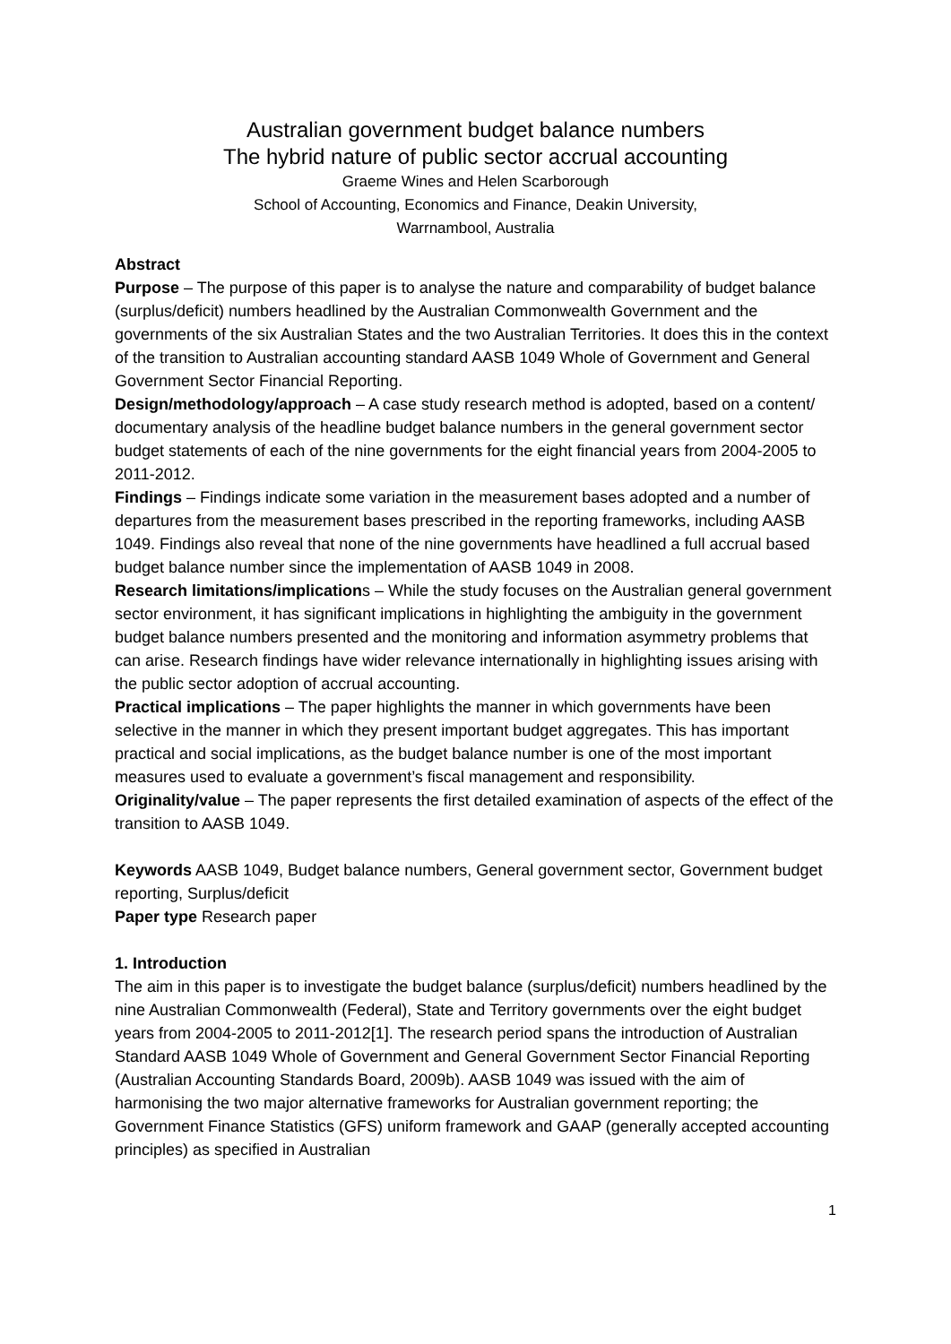Australian government budget balance numbers
The hybrid nature of public sector accrual accounting
Graeme Wines and Helen Scarborough
School of Accounting, Economics and Finance, Deakin University,
Warrnambool, Australia
Abstract
Purpose – The purpose of this paper is to analyse the nature and comparability of budget balance (surplus/deficit) numbers headlined by the Australian Commonwealth Government and the governments of the six Australian States and the two Australian Territories. It does this in the context of the transition to Australian accounting standard AASB 1049 Whole of Government and General Government Sector Financial Reporting.
Design/methodology/approach – A case study research method is adopted, based on a content/ documentary analysis of the headline budget balance numbers in the general government sector budget statements of each of the nine governments for the eight financial years from 2004-2005 to 2011-2012.
Findings – Findings indicate some variation in the measurement bases adopted and a number of departures from the measurement bases prescribed in the reporting frameworks, including AASB 1049. Findings also reveal that none of the nine governments have headlined a full accrual based budget balance number since the implementation of AASB 1049 in 2008.
Research limitations/implications – While the study focuses on the Australian general government sector environment, it has significant implications in highlighting the ambiguity in the government budget balance numbers presented and the monitoring and information asymmetry problems that can arise. Research findings have wider relevance internationally in highlighting issues arising with the public sector adoption of accrual accounting.
Practical implications – The paper highlights the manner in which governments have been selective in the manner in which they present important budget aggregates. This has important practical and social implications, as the budget balance number is one of the most important measures used to evaluate a government’s fiscal management and responsibility.
Originality/value – The paper represents the first detailed examination of aspects of the effect of the transition to AASB 1049.
Keywords AASB 1049, Budget balance numbers, General government sector, Government budget reporting, Surplus/deficit
Paper type Research paper
1. Introduction
The aim in this paper is to investigate the budget balance (surplus/deficit) numbers headlined by the nine Australian Commonwealth (Federal), State and Territory governments over the eight budget years from 2004-2005 to 2011-2012[1]. The research period spans the introduction of Australian Standard AASB 1049 Whole of Government and General Government Sector Financial Reporting (Australian Accounting Standards Board, 2009b). AASB 1049 was issued with the aim of harmonising the two major alternative frameworks for Australian government reporting; the Government Finance Statistics (GFS) uniform framework and GAAP (generally accepted accounting principles) as specified in Australian
1